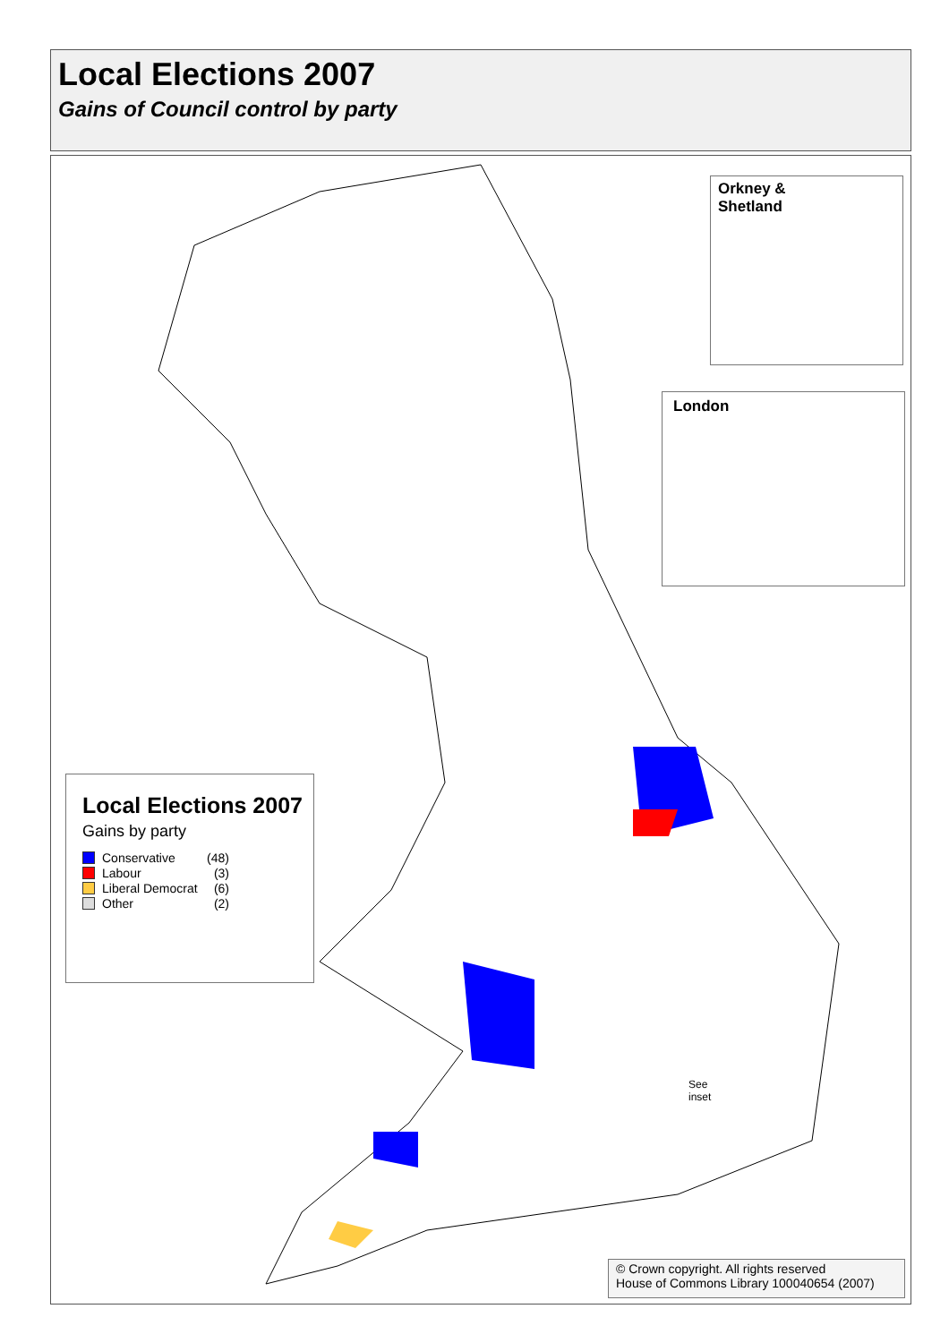Local Elections 2007
Gains of Council control by party
Orkney &
Shetland
London
Local Elections 2007
Gains by party
Conservative (48)
Labour (3)
Liberal Democrat (6)
Other (2)
See
inset
© Crown copyright. All rights reserved
House of Commons Library 100040654 (2007)